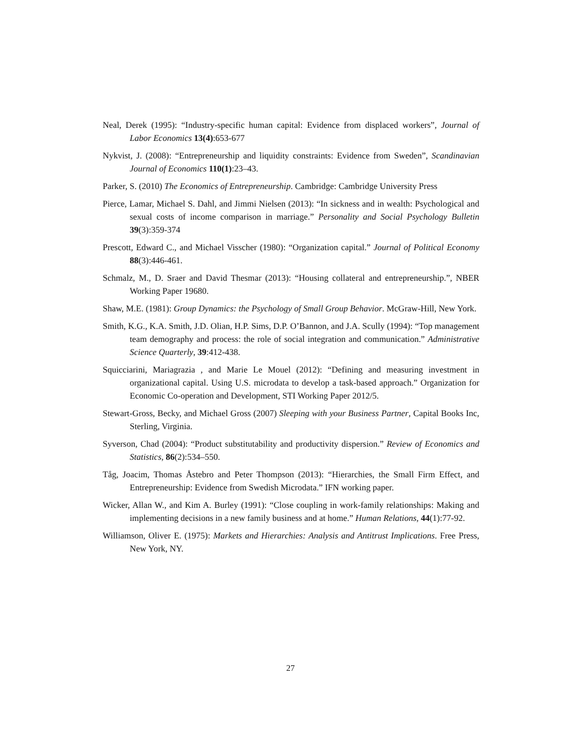Neal, Derek (1995): “Industry-specific human capital: Evidence from displaced workers”, Journal of Labor Economics 13(4):653-677
Nykvist, J. (2008): “Entrepreneurship and liquidity constraints: Evidence from Sweden”, Scandinavian Journal of Economics 110(1):23–43.
Parker, S. (2010) The Economics of Entrepreneurship. Cambridge: Cambridge University Press
Pierce, Lamar, Michael S. Dahl, and Jimmi Nielsen (2013): “In sickness and in wealth: Psychological and sexual costs of income comparison in marriage.” Personality and Social Psychology Bulletin 39(3):359-374
Prescott, Edward C., and Michael Visscher (1980): “Organization capital.” Journal of Political Economy 88(3):446-461.
Schmalz, M., D. Sraer and David Thesmar (2013): “Housing collateral and entrepreneurship.”, NBER Working Paper 19680.
Shaw, M.E. (1981): Group Dynamics: the Psychology of Small Group Behavior. McGraw-Hill, New York.
Smith, K.G., K.A. Smith, J.D. Olian, H.P. Sims, D.P. O’Bannon, and J.A. Scully (1994): “Top management team demography and process: the role of social integration and communication.” Administrative Science Quarterly, 39:412-438.
Squicciarini, Mariagrazia , and Marie Le Mouel (2012): “Defining and measuring investment in organizational capital. Using U.S. microdata to develop a task-based approach.” Organization for Economic Co-operation and Development, STI Working Paper 2012/5.
Stewart-Gross, Becky, and Michael Gross (2007) Sleeping with your Business Partner, Capital Books Inc, Sterling, Virginia.
Syverson, Chad (2004): “Product substitutability and productivity dispersion.” Review of Economics and Statistics, 86(2):534–550.
Tåg, Joacim, Thomas Åstebro and Peter Thompson (2013): “Hierarchies, the Small Firm Effect, and Entrepreneurship: Evidence from Swedish Microdata.” IFN working paper.
Wicker, Allan W., and Kim A. Burley (1991): “Close coupling in work-family relationships: Making and implementing decisions in a new family business and at home.” Human Relations, 44(1):77-92.
Williamson, Oliver E. (1975): Markets and Hierarchies: Analysis and Antitrust Implications. Free Press, New York, NY.
27